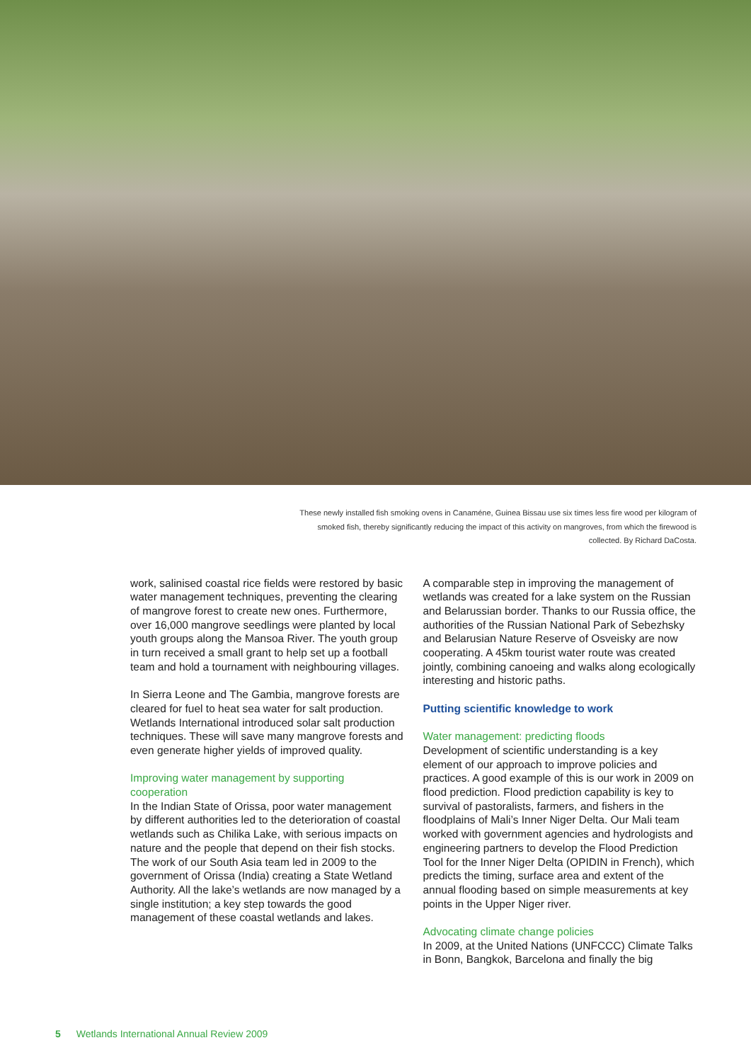These newly installed fish smoking ovens in Canaméne, Guinea Bissau use six times less fire wood per kilogram of smoked fish, thereby significantly reducing the impact of this activity on mangroves, from which the firewood is collected. By Richard DaCosta.
work, salinised coastal rice fields were restored by basic water management techniques, preventing the clearing of mangrove forest to create new ones. Furthermore, over 16,000 mangrove seedlings were planted by local youth groups along the Mansoa River. The youth group in turn received a small grant to help set up a football team and hold a tournament with neighbouring villages.
In Sierra Leone and The Gambia, mangrove forests are cleared for fuel to heat sea water for salt production. Wetlands International introduced solar salt production techniques. These will save many mangrove forests and even generate higher yields of improved quality.
Improving water management by supporting cooperation
In the Indian State of Orissa, poor water management by different authorities led to the deterioration of coastal wetlands such as Chilika Lake, with serious impacts on nature and the people that depend on their fish stocks. The work of our South Asia team led in 2009 to the government of Orissa (India) creating a State Wetland Authority. All the lake’s wetlands are now managed by a single institution; a key step towards the good management of these coastal wetlands and lakes.
A comparable step in improving the management of wetlands was created for a lake system on the Russian and Belarussian border. Thanks to our Russia office, the authorities of the Russian National Park of Sebezhsky and Belarusian Nature Reserve of Osveisky are now cooperating. A 45km tourist water route was created jointly, combining canoeing and walks along ecologically interesting and historic paths.
Putting scientific knowledge to work
Water management: predicting floods
Development of scientific understanding is a key element of our approach to improve policies and practices. A good example of this is our work in 2009 on flood prediction. Flood prediction capability is key to survival of pastoralists, farmers, and fishers in the floodplains of Mali’s Inner Niger Delta. Our Mali team worked with government agencies and hydrologists and engineering partners to develop the Flood Prediction Tool for the Inner Niger Delta (OPIDIN in French), which predicts the timing, surface area and extent of the annual flooding based on simple measurements at key points in the Upper Niger river.
Advocating climate change policies
In 2009, at the United Nations (UNFCCC) Climate Talks in Bonn, Bangkok, Barcelona and finally the big
5 Wetlands International Annual Review 2009